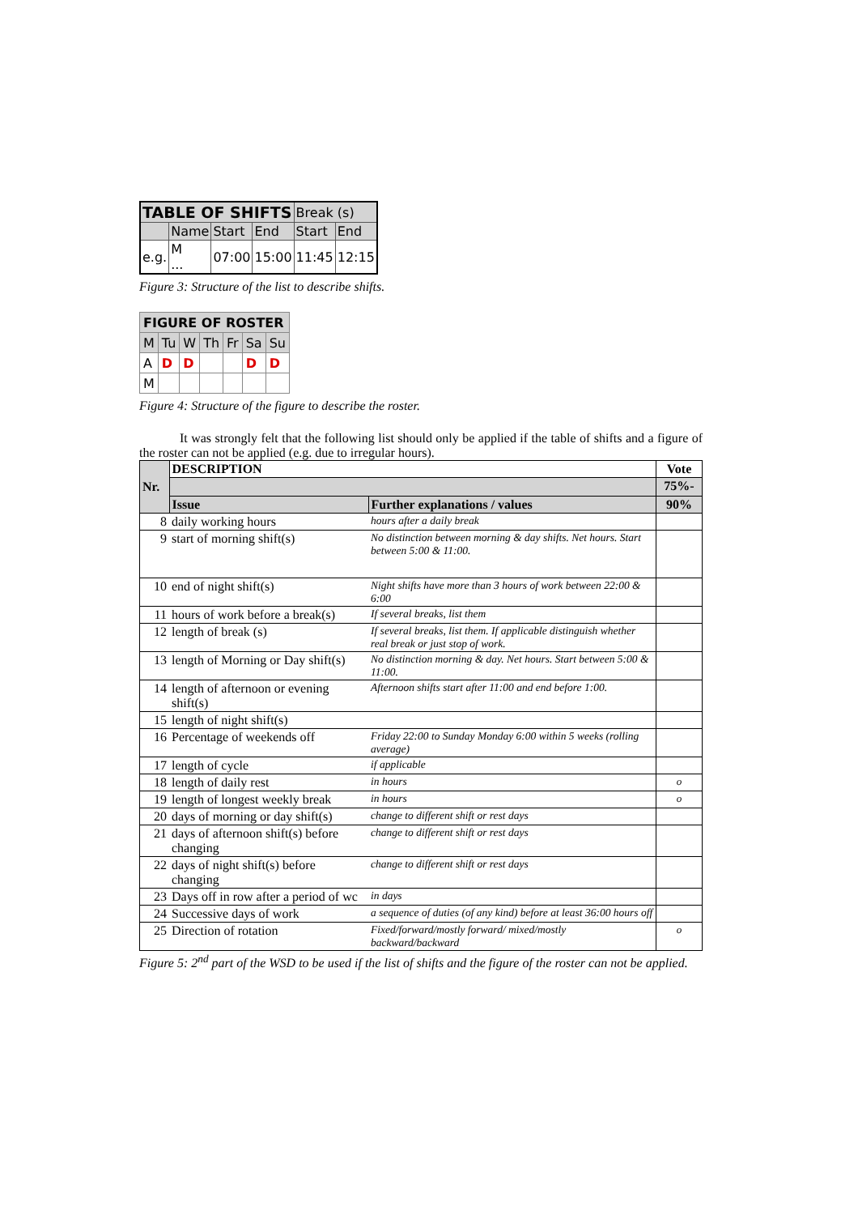| TABLE OF SHIFTS | | | | Break (s) | |
| | Name | Start | End | Start | End |
| e.g. | M ... | 07:00 | 15:00 | 11:45 | 12:15 |
Figure 3: Structure of the list to describe shifts.
| FIGURE OF ROSTER | | | | | | |
| M | Tu | W | Th | Fr | Sa | Su |
| A | D | D | | | D | D |
| M | | | | | | |
Figure 4: Structure of the figure to describe the roster.
It was strongly felt that the following list should only be applied if the table of shifts and a figure of the roster can not be applied (e.g. due to irregular hours).
| Nr. | DESCRIPTION | | Vote |
| --- | --- | --- | --- |
| | | | 75%- |
| | Issue | Further explanations / values | 90% |
| 8 | daily working hours | hours after a daily break | |
| 9 | start of morning shift(s) | No distinction between morning & day shifts. Net hours. Start between 5:00 & 11:00. | |
| 10 | end of night shift(s) | Night shifts have more than 3 hours of work between 22:00 & 6:00 | |
| 11 | hours of work before a break(s) | If several breaks, list them | |
| 12 | length of break (s) | If several breaks, list them. If applicable distinguish whether real break or just stop of work. | |
| 13 | length of Morning or Day shift(s) | No distinction morning & day. Net hours. Start between 5:00 & 11:00. | |
| 14 | length of afternoon or evening shift(s) | Afternoon shifts start after 11:00 and end before 1:00. | |
| 15 | length of night shift(s) | | |
| 16 | Percentage of weekends off | Friday 22:00 to Sunday Monday 6:00 within 5 weeks (rolling average) | |
| 17 | length of cycle | if applicable | |
| 18 | length of daily rest | in hours | o |
| 19 | length of longest weekly break | in hours | o |
| 20 | days of morning or day shift(s) | change to different shift or rest days | |
| 21 | days of afternoon shift(s) before changing | change to different shift or rest days | |
| 22 | days of night shift(s) before changing | change to different shift or rest days | |
| 23 | Days off in row after a period of wc | in days | |
| 24 | Successive days of work | a sequence of duties (of any kind) before at least 36:00 hours off | |
| 25 | Direction of rotation | Fixed/forward/mostly forward/ mixed/mostly backward/backward | o |
Figure 5: 2<sup>nd</sup> part of the WSD to be used if the list of shifts and the figure of the roster can not be applied.